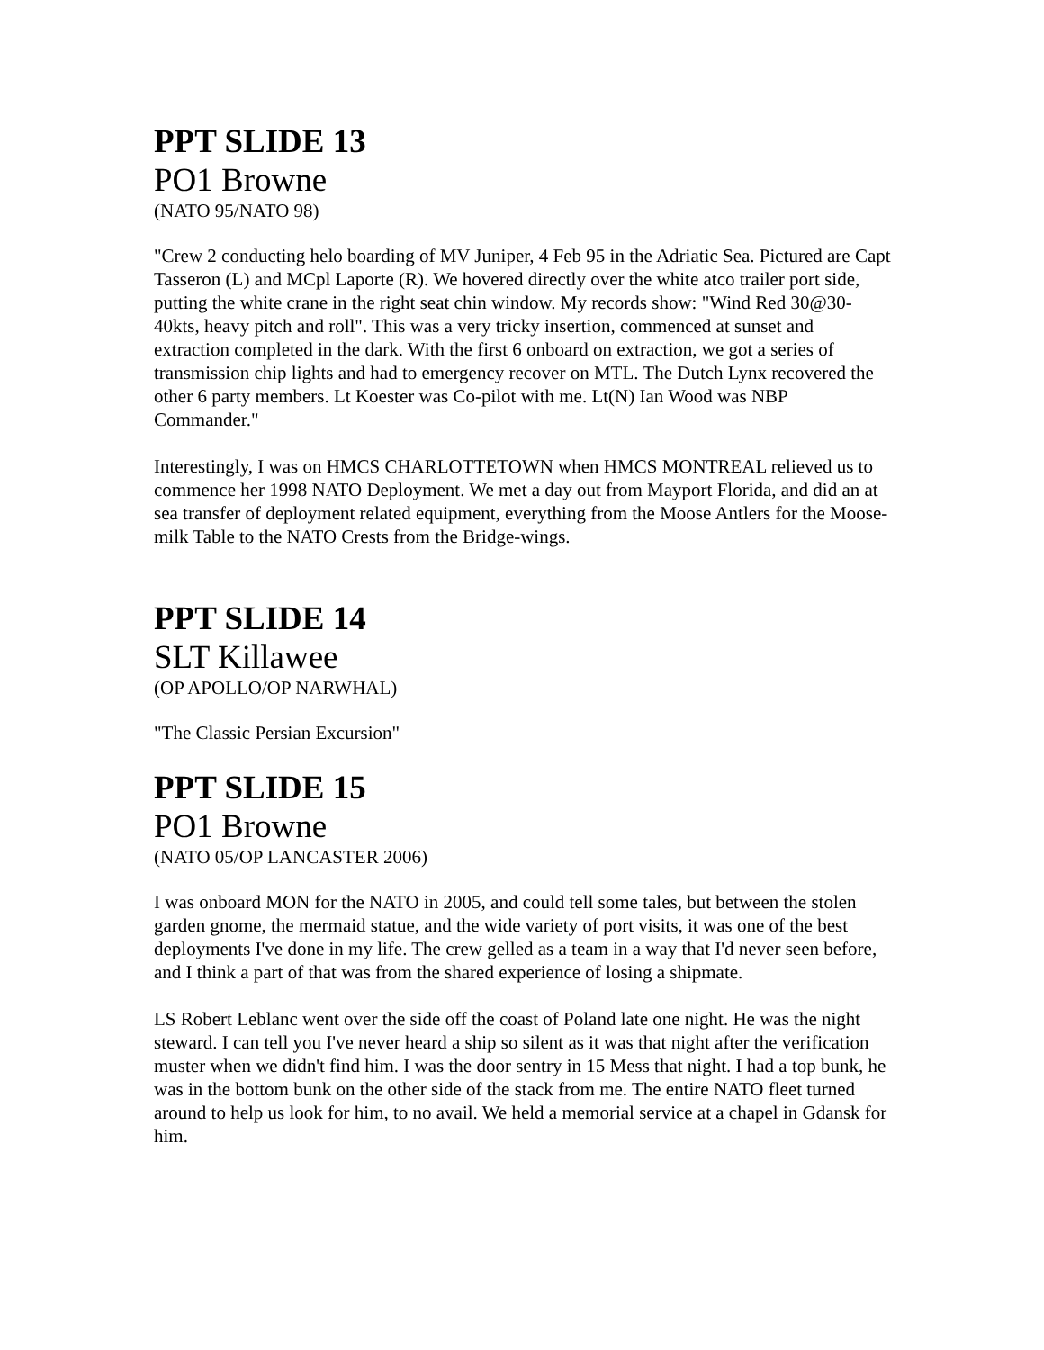PPT SLIDE 13
PO1 Browne
(NATO 95/NATO 98)
"Crew 2 conducting helo boarding of MV Juniper, 4 Feb 95 in the Adriatic Sea. Pictured are Capt Tasseron (L) and MCpl Laporte (R). We hovered directly over the white atco trailer port side, putting the white crane in the right seat chin window. My records show: "Wind Red 30@30-40kts, heavy pitch and roll". This was a very tricky insertion, commenced at sunset and extraction completed in the dark. With the first 6 onboard on extraction, we got a series of transmission chip lights and had to emergency recover on MTL. The Dutch Lynx recovered the other 6 party members. Lt Koester was Co-pilot with me. Lt(N) Ian Wood was NBP Commander."
Interestingly, I was on HMCS CHARLOTTETOWN when HMCS MONTREAL relieved us to commence her 1998 NATO Deployment. We met a day out from Mayport Florida, and did an at sea transfer of deployment related equipment, everything from the Moose Antlers for the Moose-milk Table to the NATO Crests from the Bridge-wings.
PPT SLIDE 14
SLT Killawee
(OP APOLLO/OP NARWHAL)
"The Classic Persian Excursion"
PPT SLIDE 15
PO1 Browne
(NATO 05/OP LANCASTER 2006)
I was onboard MON for the NATO in 2005, and could tell some tales, but between the stolen garden gnome, the mermaid statue, and the wide variety of port visits, it was one of the best deployments I've done in my life. The crew gelled as a team in a way that I'd never seen before, and I think a part of that was from the shared experience of losing a shipmate.
LS Robert Leblanc went over the side off the coast of Poland late one night. He was the night steward. I can tell you I've never heard a ship so silent as it was that night after the verification muster when we didn't find him. I was the door sentry in 15 Mess that night. I had a top bunk, he was in the bottom bunk on the other side of the stack from me. The entire NATO fleet turned around to help us look for him, to no avail. We held a memorial service at a chapel in Gdansk for him.